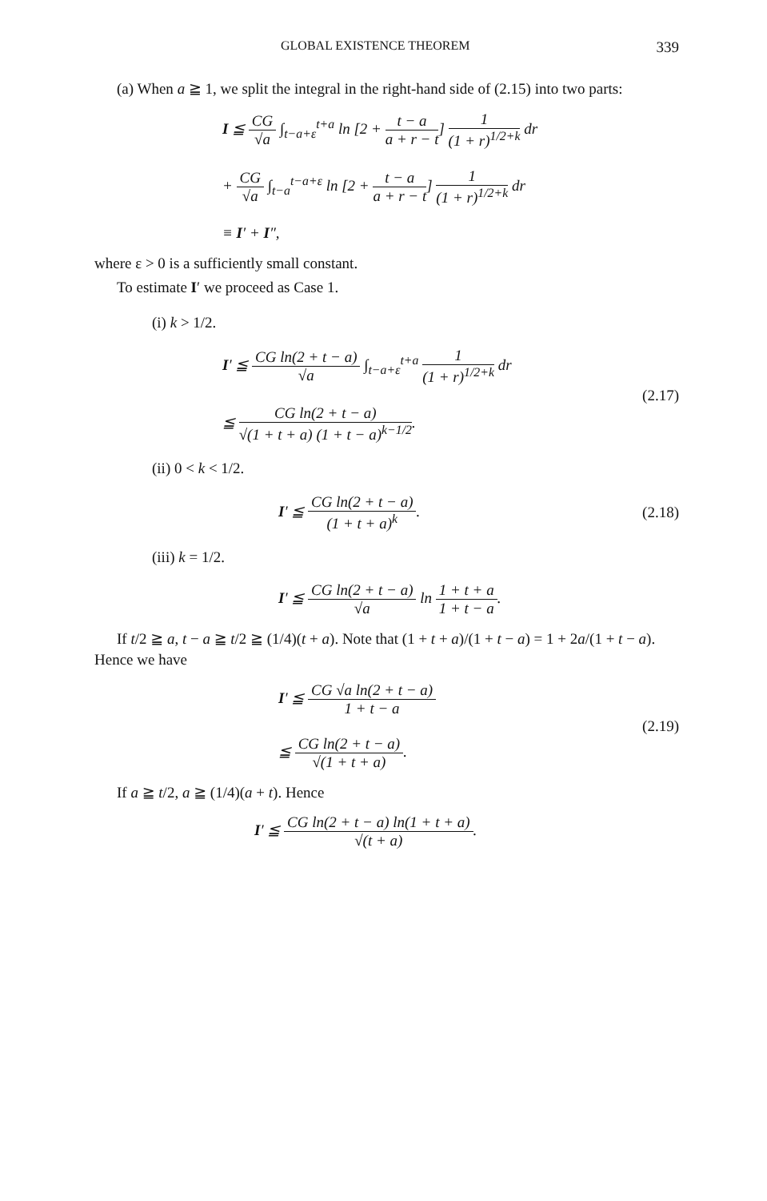GLOBAL EXISTENCE THEOREM 339
(a) When a ≧ 1, we split the integral in the right-hand side of (2.15) into two parts:
I ≦ CG √a ∫<sub>t−a+ε</sub><sup>t+a</sup> ln [2 + t − a a + r − t] 1 (1 + r)<sup>1/2+k</sup> dr
+ CG √a ∫<sub>t−a</sub><sup>t−a+ε</sup> ln [2 + t − a a + r − t] 1 (1 + r)<sup>1/2+k</sup> dr
≡ I′ + I″,
where ε > 0 is a sufficiently small constant.
To estimate I′ we proceed as Case 1.
(i) k > 1/2.
I′ ≦ CG ln(2 + t − a) √a ∫<sub>t−a+ε</sub><sup>t+a</sup> 1 (1 + r)<sup>1/2+k</sup> dr
≦ CG ln(2 + t − a) √(1 + t + a) (1 + t − a)<sup>k−1/2</sup>.
(2.17)
(ii) 0 < k < 1/2.
I′ ≦ CG ln(2 + t − a) (1 + t + a)<sup>k</sup>.
(2.18)
(iii) k = 1/2.
I′ ≦ CG ln(2 + t − a) √a ln 1 + t + a 1 + t − a.
If t/2 ≧ a, t − a ≧ t/2 ≧ (1/4)(t + a). Note that (1 + t + a)/(1 + t − a) = 1 + 2a/(1 + t − a). Hence we have
I′ ≦ CG √a ln(2 + t − a) 1 + t − a
≦ CG ln(2 + t − a) √(1 + t + a).
(2.19)
If a ≧ t/2, a ≧ (1/4)(a + t). Hence
I′ ≦ CG ln(2 + t − a) ln(1 + t + a) √(t + a).